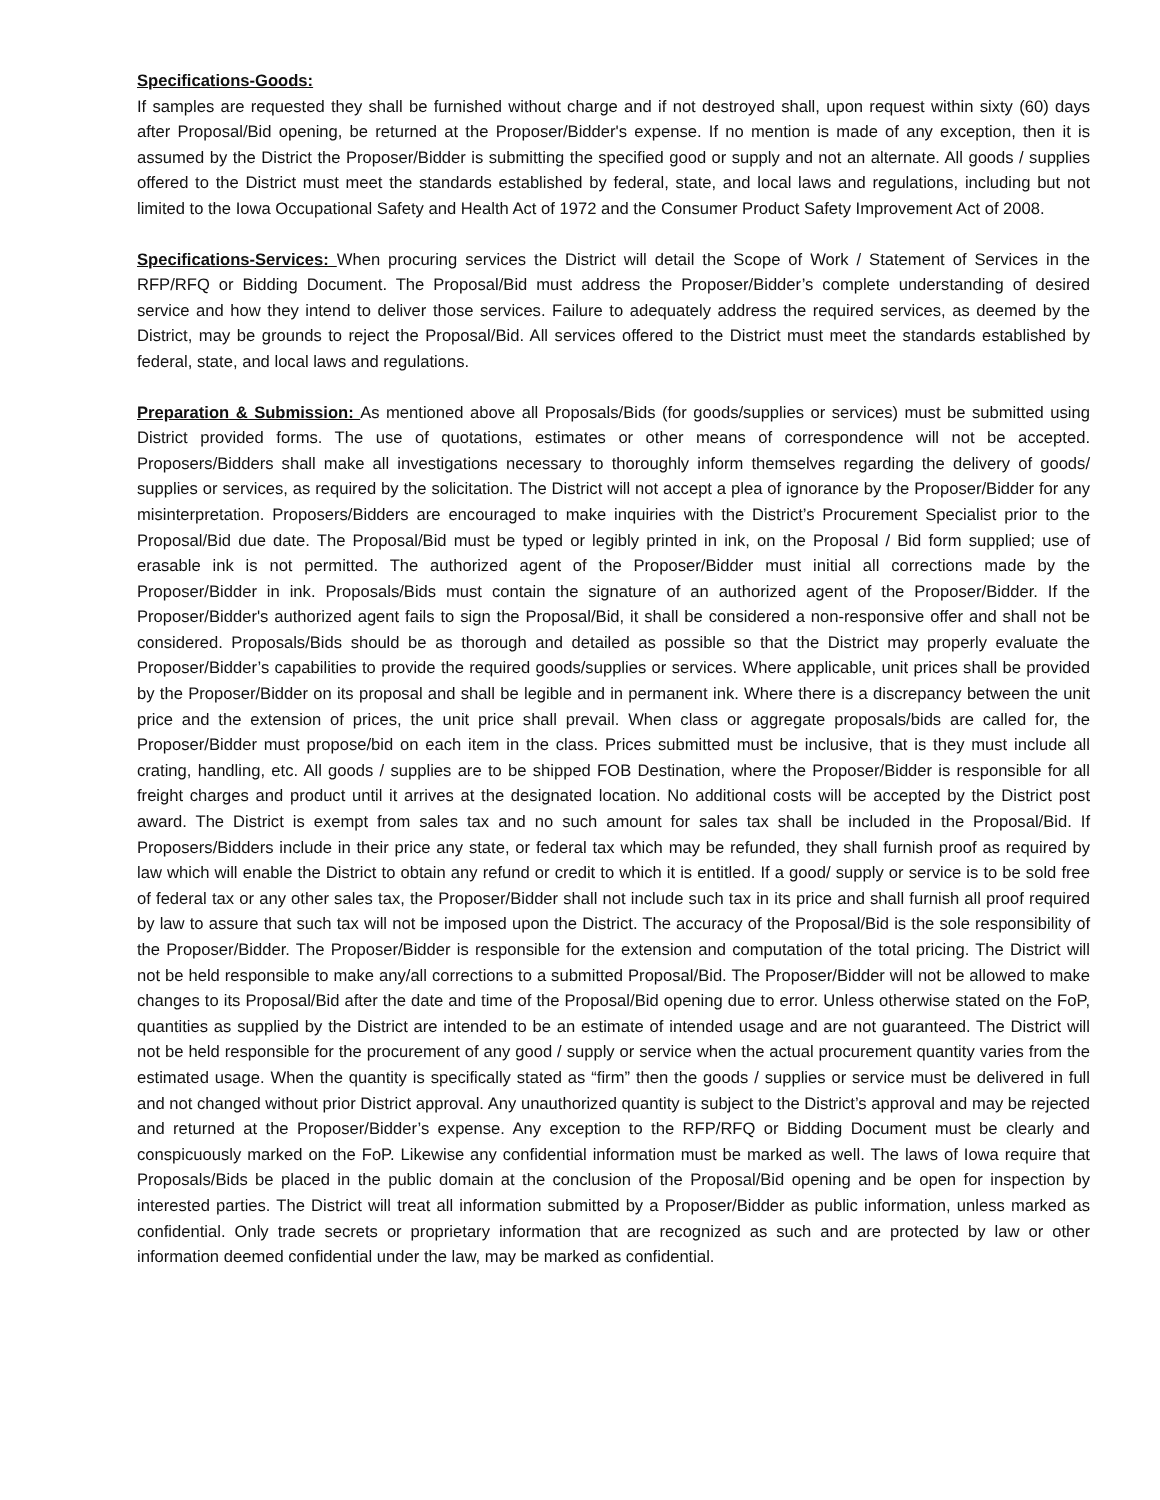Specifications-Goods:
If samples are requested they shall be furnished without charge and if not destroyed shall, upon request within sixty (60) days after Proposal/Bid opening, be returned at the Proposer/Bidder's expense. If no mention is made of any exception, then it is assumed by the District the Proposer/Bidder is submitting the specified good or supply and not an alternate. All goods / supplies offered to the District must meet the standards established by federal, state, and local laws and regulations, including but not limited to the Iowa Occupational Safety and Health Act of 1972 and the Consumer Product Safety Improvement Act of 2008.
Specifications-Services: When procuring services the District will detail the Scope of Work / Statement of Services in the RFP/RFQ or Bidding Document. The Proposal/Bid must address the Proposer/Bidder’s complete understanding of desired service and how they intend to deliver those services. Failure to adequately address the required services, as deemed by the District, may be grounds to reject the Proposal/Bid. All services offered to the District must meet the standards established by federal, state, and local laws and regulations.
Preparation & Submission: As mentioned above all Proposals/Bids (for goods/supplies or services) must be submitted using District provided forms. The use of quotations, estimates or other means of correspondence will not be accepted. Proposers/Bidders shall make all investigations necessary to thoroughly inform themselves regarding the delivery of goods/ supplies or services, as required by the solicitation. The District will not accept a plea of ignorance by the Proposer/Bidder for any misinterpretation. Proposers/Bidders are encouraged to make inquiries with the District’s Procurement Specialist prior to the Proposal/Bid due date. The Proposal/Bid must be typed or legibly printed in ink, on the Proposal / Bid form supplied; use of erasable ink is not permitted. The authorized agent of the Proposer/Bidder must initial all corrections made by the Proposer/Bidder in ink. Proposals/Bids must contain the signature of an authorized agent of the Proposer/Bidder. If the Proposer/Bidder's authorized agent fails to sign the Proposal/Bid, it shall be considered a non-responsive offer and shall not be considered. Proposals/Bids should be as thorough and detailed as possible so that the District may properly evaluate the Proposer/Bidder’s capabilities to provide the required goods/supplies or services. Where applicable, unit prices shall be provided by the Proposer/Bidder on its proposal and shall be legible and in permanent ink. Where there is a discrepancy between the unit price and the extension of prices, the unit price shall prevail. When class or aggregate proposals/bids are called for, the Proposer/Bidder must propose/bid on each item in the class. Prices submitted must be inclusive, that is they must include all crating, handling, etc. All goods / supplies are to be shipped FOB Destination, where the Proposer/Bidder is responsible for all freight charges and product until it arrives at the designated location. No additional costs will be accepted by the District post award. The District is exempt from sales tax and no such amount for sales tax shall be included in the Proposal/Bid. If Proposers/Bidders include in their price any state, or federal tax which may be refunded, they shall furnish proof as required by law which will enable the District to obtain any refund or credit to which it is entitled. If a good/ supply or service is to be sold free of federal tax or any other sales tax, the Proposer/Bidder shall not include such tax in its price and shall furnish all proof required by law to assure that such tax will not be imposed upon the District. The accuracy of the Proposal/Bid is the sole responsibility of the Proposer/Bidder. The Proposer/Bidder is responsible for the extension and computation of the total pricing. The District will not be held responsible to make any/all corrections to a submitted Proposal/Bid. The Proposer/Bidder will not be allowed to make changes to its Proposal/Bid after the date and time of the Proposal/Bid opening due to error. Unless otherwise stated on the FoP, quantities as supplied by the District are intended to be an estimate of intended usage and are not guaranteed. The District will not be held responsible for the procurement of any good / supply or service when the actual procurement quantity varies from the estimated usage. When the quantity is specifically stated as “firm” then the goods / supplies or service must be delivered in full and not changed without prior District approval. Any unauthorized quantity is subject to the District’s approval and may be rejected and returned at the Proposer/Bidder’s expense. Any exception to the RFP/RFQ or Bidding Document must be clearly and conspicuously marked on the FoP. Likewise any confidential information must be marked as well. The laws of Iowa require that Proposals/Bids be placed in the public domain at the conclusion of the Proposal/Bid opening and be open for inspection by interested parties. The District will treat all information submitted by a Proposer/Bidder as public information, unless marked as confidential. Only trade secrets or proprietary information that are recognized as such and are protected by law or other information deemed confidential under the law, may be marked as confidential.